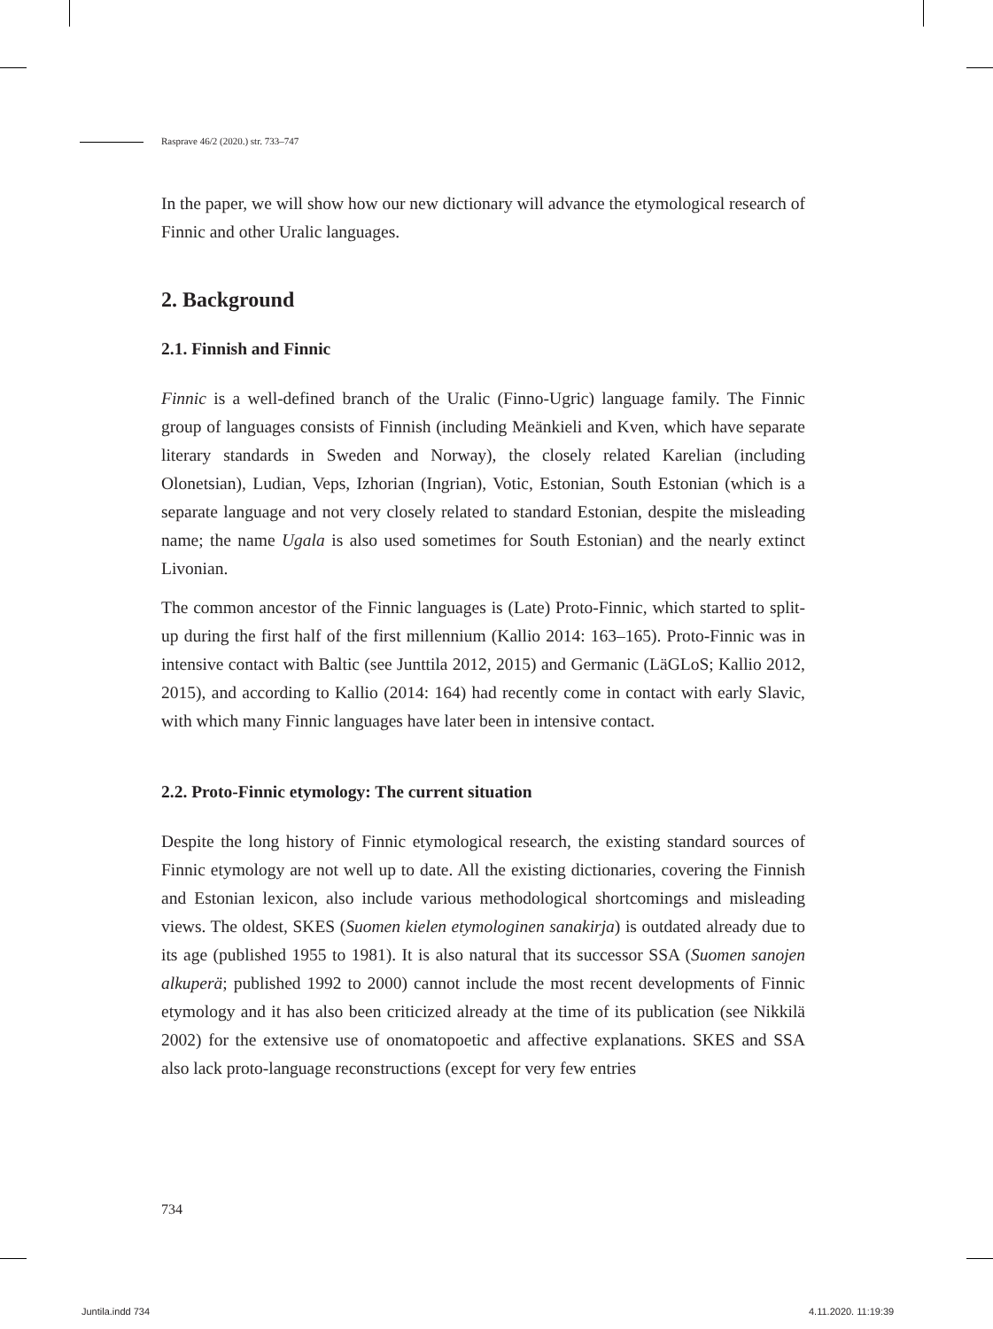Rasprave 46/2 (2020.) str. 733–747
In the paper, we will show how our new dictionary will advance the etymological research of Finnic and other Uralic languages.
2. Background
2.1. Finnish and Finnic
Finnic is a well-defined branch of the Uralic (Finno-Ugric) language family. The Finnic group of languages consists of Finnish (including Meänkieli and Kven, which have separate literary standards in Sweden and Norway), the closely related Karelian (including Olonetsian), Ludian, Veps, Izhorian (Ingrian), Votic, Estonian, South Estonian (which is a separate language and not very closely related to standard Estonian, despite the misleading name; the name Ugala is also used sometimes for South Estonian) and the nearly extinct Livonian.
The common ancestor of the Finnic languages is (Late) Proto-Finnic, which started to split-up during the first half of the first millennium (Kallio 2014: 163–165). Proto-Finnic was in intensive contact with Baltic (see Junttila 2012, 2015) and Germanic (LäGLoS; Kallio 2012, 2015), and according to Kallio (2014: 164) had recently come in contact with early Slavic, with which many Finnic languages have later been in intensive contact.
2.2. Proto-Finnic etymology: The current situation
Despite the long history of Finnic etymological research, the existing standard sources of Finnic etymology are not well up to date. All the existing dictionaries, covering the Finnish and Estonian lexicon, also include various methodological shortcomings and misleading views. The oldest, SKES (Suomen kielen etymologinen sanakirja) is outdated already due to its age (published 1955 to 1981). It is also natural that its successor SSA (Suomen sanojen alkuperä; published 1992 to 2000) cannot include the most recent developments of Finnic etymology and it has also been criticized already at the time of its publication (see Nikkilä 2002) for the extensive use of onomatopoetic and affective explanations. SKES and SSA also lack proto-language reconstructions (except for very few entries
734
Juntila.indd 734 4.11.2020. 11:19:39